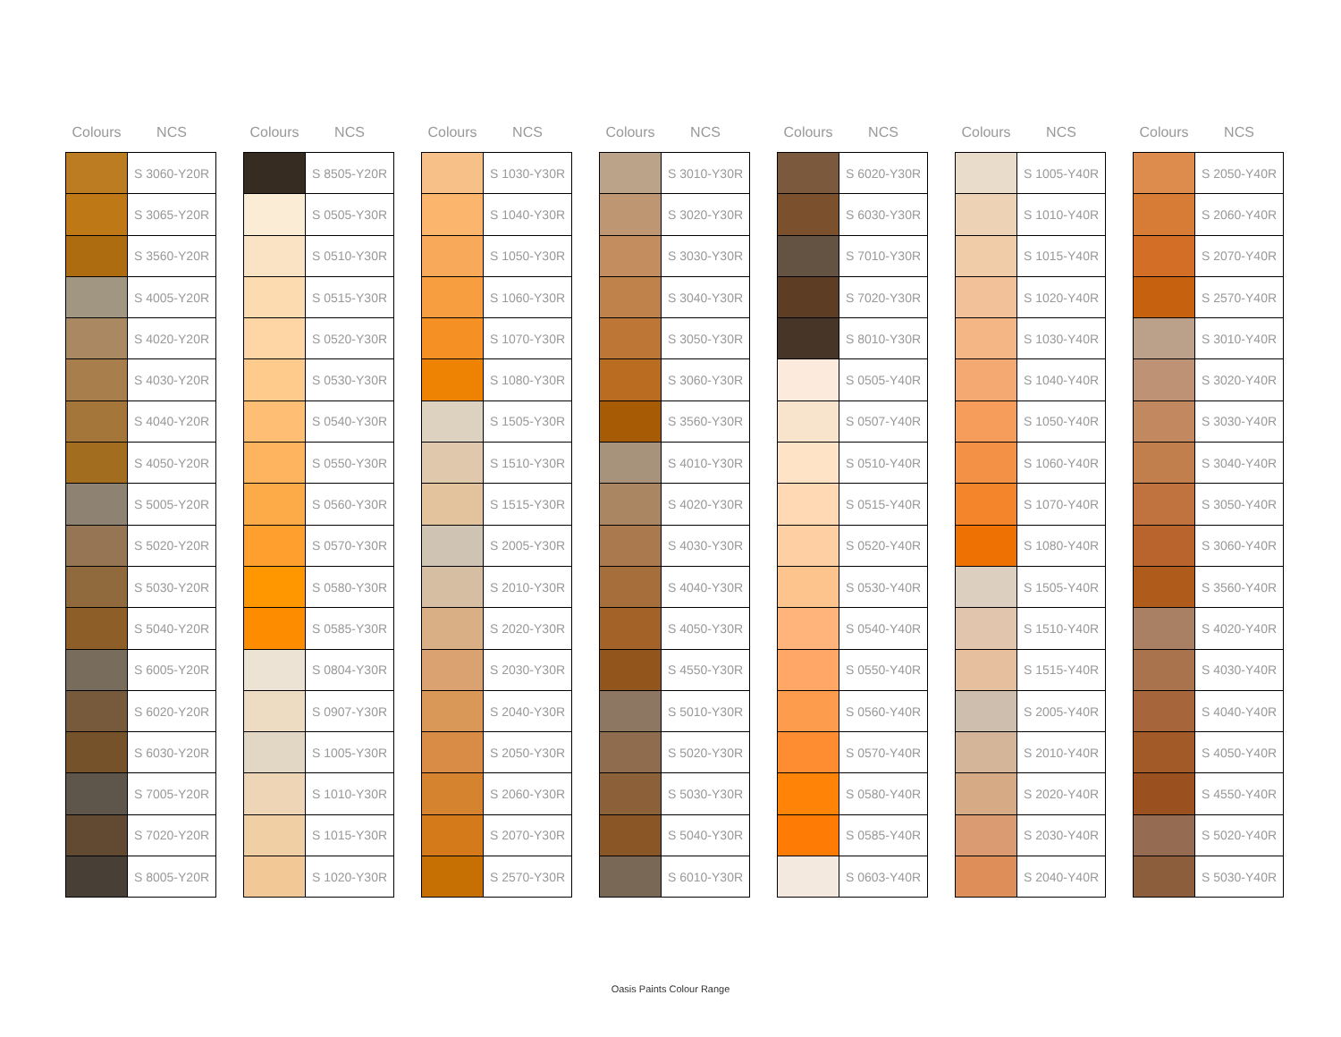| Colours | NCS |
| --- | --- |
| | S 3060-Y20R |
| | S 3065-Y20R |
| | S 3560-Y20R |
| | S 4005-Y20R |
| | S 4020-Y20R |
| | S 4030-Y20R |
| | S 4040-Y20R |
| | S 4050-Y20R |
| | S 5005-Y20R |
| | S 5020-Y20R |
| | S 5030-Y20R |
| | S 5040-Y20R |
| | S 6005-Y20R |
| | S 6020-Y20R |
| | S 6030-Y20R |
| | S 7005-Y20R |
| | S 7020-Y20R |
| | S 8005-Y20R |
| Colours | NCS |
| --- | --- |
| | S 8505-Y20R |
| | S 0505-Y30R |
| | S 0510-Y30R |
| | S 0515-Y30R |
| | S 0520-Y30R |
| | S 0530-Y30R |
| | S 0540-Y30R |
| | S 0550-Y30R |
| | S 0560-Y30R |
| | S 0570-Y30R |
| | S 0580-Y30R |
| | S 0585-Y30R |
| | S 0804-Y30R |
| | S 0907-Y30R |
| | S 1005-Y30R |
| | S 1010-Y30R |
| | S 1015-Y30R |
| | S 1020-Y30R |
| Colours | NCS |
| --- | --- |
| | S 1030-Y30R |
| | S 1040-Y30R |
| | S 1050-Y30R |
| | S 1060-Y30R |
| | S 1070-Y30R |
| | S 1080-Y30R |
| | S 1505-Y30R |
| | S 1510-Y30R |
| | S 1515-Y30R |
| | S 2005-Y30R |
| | S 2010-Y30R |
| | S 2020-Y30R |
| | S 2030-Y30R |
| | S 2040-Y30R |
| | S 2050-Y30R |
| | S 2060-Y30R |
| | S 2070-Y30R |
| | S 2570-Y30R |
| Colours | NCS |
| --- | --- |
| | S 3010-Y30R |
| | S 3020-Y30R |
| | S 3030-Y30R |
| | S 3040-Y30R |
| | S 3050-Y30R |
| | S 3060-Y30R |
| | S 3560-Y30R |
| | S 4010-Y30R |
| | S 4020-Y30R |
| | S 4030-Y30R |
| | S 4040-Y30R |
| | S 4050-Y30R |
| | S 4550-Y30R |
| | S 5010-Y30R |
| | S 5020-Y30R |
| | S 5030-Y30R |
| | S 5040-Y30R |
| | S 6010-Y30R |
| Colours | NCS |
| --- | --- |
| | S 6020-Y30R |
| | S 6030-Y30R |
| | S 7010-Y30R |
| | S 7020-Y30R |
| | S 8010-Y30R |
| | S 0505-Y40R |
| | S 0507-Y40R |
| | S 0510-Y40R |
| | S 0515-Y40R |
| | S 0520-Y40R |
| | S 0530-Y40R |
| | S 0540-Y40R |
| | S 0550-Y40R |
| | S 0560-Y40R |
| | S 0570-Y40R |
| | S 0580-Y40R |
| | S 0585-Y40R |
| | S 0603-Y40R |
| Colours | NCS |
| --- | --- |
| | S 1005-Y40R |
| | S 1010-Y40R |
| | S 1015-Y40R |
| | S 1020-Y40R |
| | S 1030-Y40R |
| | S 1040-Y40R |
| | S 1050-Y40R |
| | S 1060-Y40R |
| | S 1070-Y40R |
| | S 1080-Y40R |
| | S 1505-Y40R |
| | S 1510-Y40R |
| | S 1515-Y40R |
| | S 2005-Y40R |
| | S 2010-Y40R |
| | S 2020-Y40R |
| | S 2030-Y40R |
| | S 2040-Y40R |
| Colours | NCS |
| --- | --- |
| | S 2050-Y40R |
| | S 2060-Y40R |
| | S 2070-Y40R |
| | S 2570-Y40R |
| | S 3010-Y40R |
| | S 3020-Y40R |
| | S 3030-Y40R |
| | S 3040-Y40R |
| | S 3050-Y40R |
| | S 3060-Y40R |
| | S 3560-Y40R |
| | S 4020-Y40R |
| | S 4030-Y40R |
| | S 4040-Y40R |
| | S 4050-Y40R |
| | S 4550-Y40R |
| | S 5020-Y40R |
| | S 5030-Y40R |
Oasis Paints Colour Range